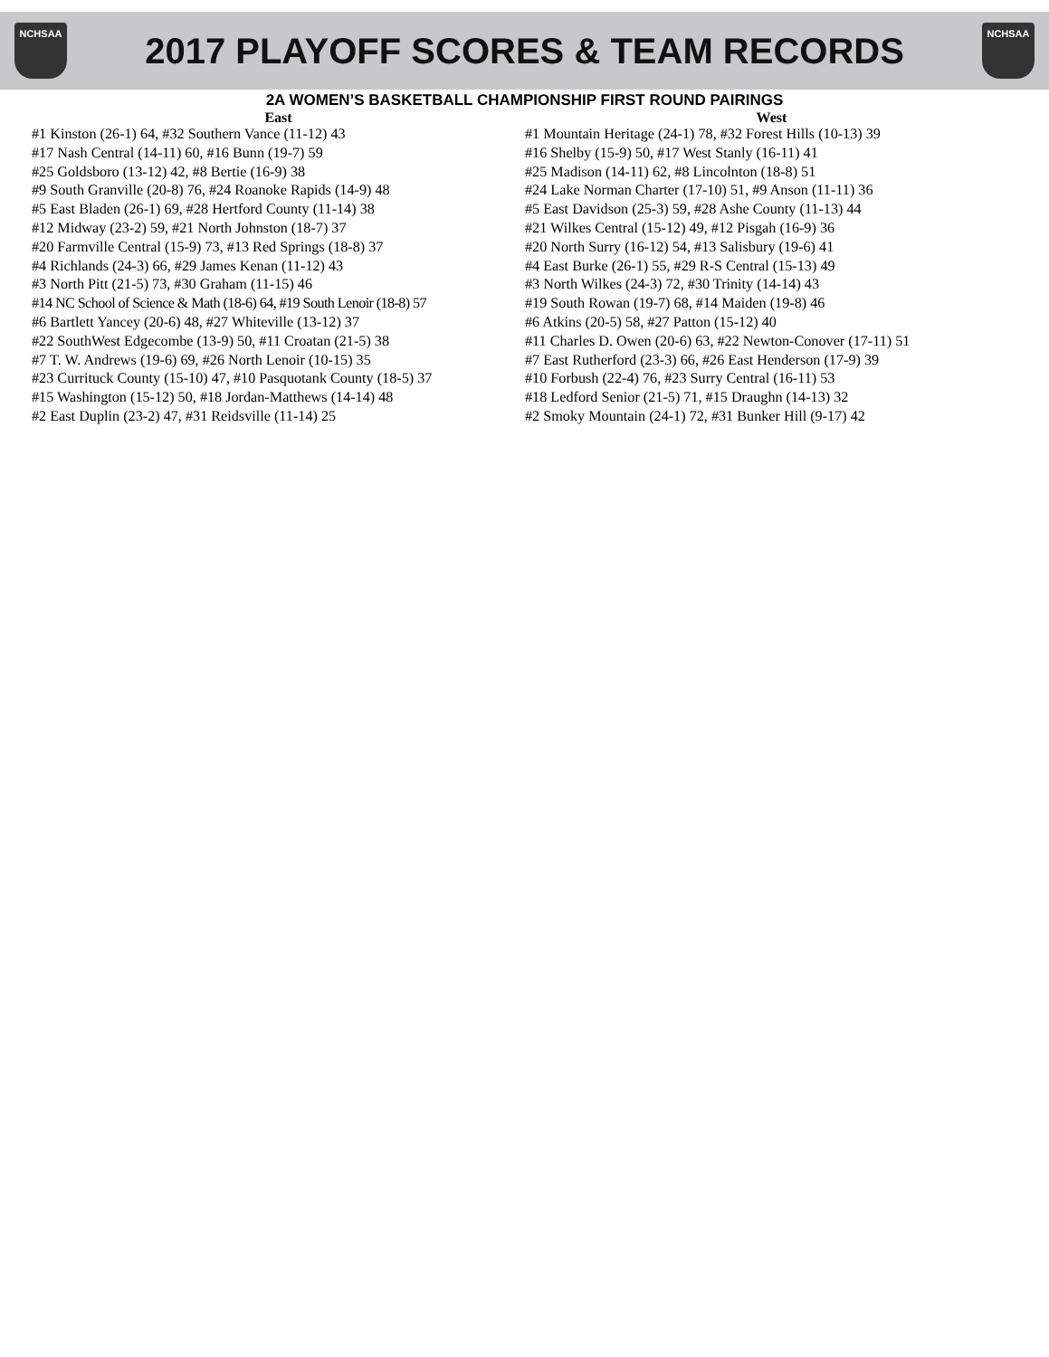NCHSAA
2017 PLAYOFF SCORES & TEAM RECORDS
NCHSAA
2A WOMEN’S BASKETBALL CHAMPIONSHIP FIRST ROUND PAIRINGS
East
#1 Kinston (26-1) 64, #32 Southern Vance (11-12) 43
#17 Nash Central (14-11) 60, #16 Bunn (19-7) 59
#25 Goldsboro (13-12) 42, #8 Bertie (16-9) 38
#9 South Granville (20-8) 76, #24 Roanoke Rapids (14-9) 48
#5 East Bladen (26-1) 69, #28 Hertford County (11-14) 38
#12 Midway (23-2) 59, #21 North Johnston (18-7) 37
#20 Farmville Central (15-9) 73, #13 Red Springs (18-8) 37
#4 Richlands (24-3) 66, #29 James Kenan (11-12) 43
#3 North Pitt (21-5) 73, #30 Graham (11-15) 46
#14 NC School of Science & Math (18-6) 64, #19 South Lenoir (18-8) 57
#6 Bartlett Yancey (20-6) 48, #27 Whiteville (13-12) 37
#22 SouthWest Edgecombe (13-9) 50, #11 Croatan (21-5) 38
#7 T. W. Andrews (19-6) 69, #26 North Lenoir (10-15) 35
#23 Currituck County (15-10) 47, #10 Pasquotank County (18-5) 37
#15 Washington (15-12) 50, #18 Jordan-Matthews (14-14) 48
#2 East Duplin (23-2) 47, #31 Reidsville (11-14) 25
West
#1 Mountain Heritage (24-1) 78, #32 Forest Hills (10-13) 39
#16 Shelby (15-9) 50, #17 West Stanly (16-11) 41
#25 Madison (14-11) 62, #8 Lincolnton (18-8) 51
#24 Lake Norman Charter (17-10) 51, #9 Anson (11-11) 36
#5 East Davidson (25-3) 59, #28 Ashe County (11-13) 44
#21 Wilkes Central (15-12) 49, #12 Pisgah (16-9) 36
#20 North Surry (16-12) 54, #13 Salisbury (19-6) 41
#4 East Burke (26-1) 55, #29 R-S Central (15-13) 49
#3 North Wilkes (24-3) 72, #30 Trinity (14-14) 43
#19 South Rowan (19-7) 68, #14 Maiden (19-8) 46
#6 Atkins (20-5) 58, #27 Patton (15-12) 40
#11 Charles D. Owen (20-6) 63, #22 Newton-Conover (17-11) 51
#7 East Rutherford (23-3) 66, #26 East Henderson (17-9) 39
#10 Forbush (22-4) 76, #23 Surry Central (16-11) 53
#18 Ledford Senior (21-5) 71, #15 Draughn (14-13) 32
#2 Smoky Mountain (24-1) 72, #31 Bunker Hill (9-17) 42